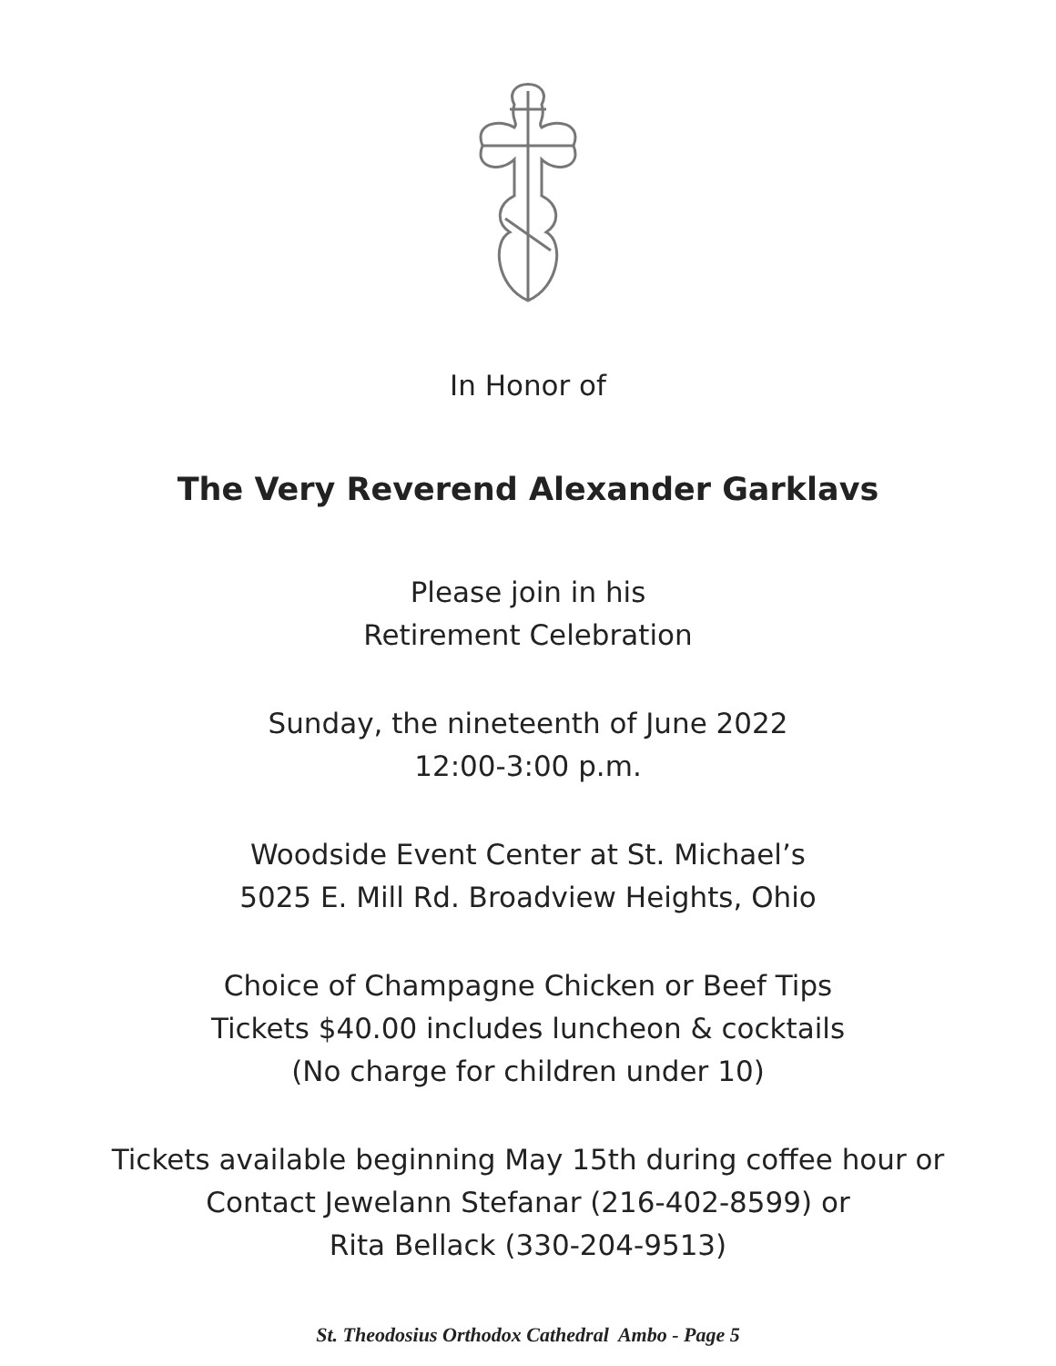In Honor of
The Very Reverend Alexander Garklavs
Please join in his
Retirement Celebration
Sunday, the nineteenth of June 2022
12:00-3:00 p.m.
Woodside Event Center at St. Michael’s
5025 E. Mill Rd. Broadview Heights, Ohio
Choice of Champagne Chicken or Beef Tips
Tickets $40.00 includes luncheon & cocktails
(No charge for children under 10)
Tickets available beginning May 15th during coffee hour or
Contact Jewelann Stefanar (216-402-8599) or
Rita Bellack (330-204-9513)
St. Theodosius Orthodox Cathedral Ambo - Page 5